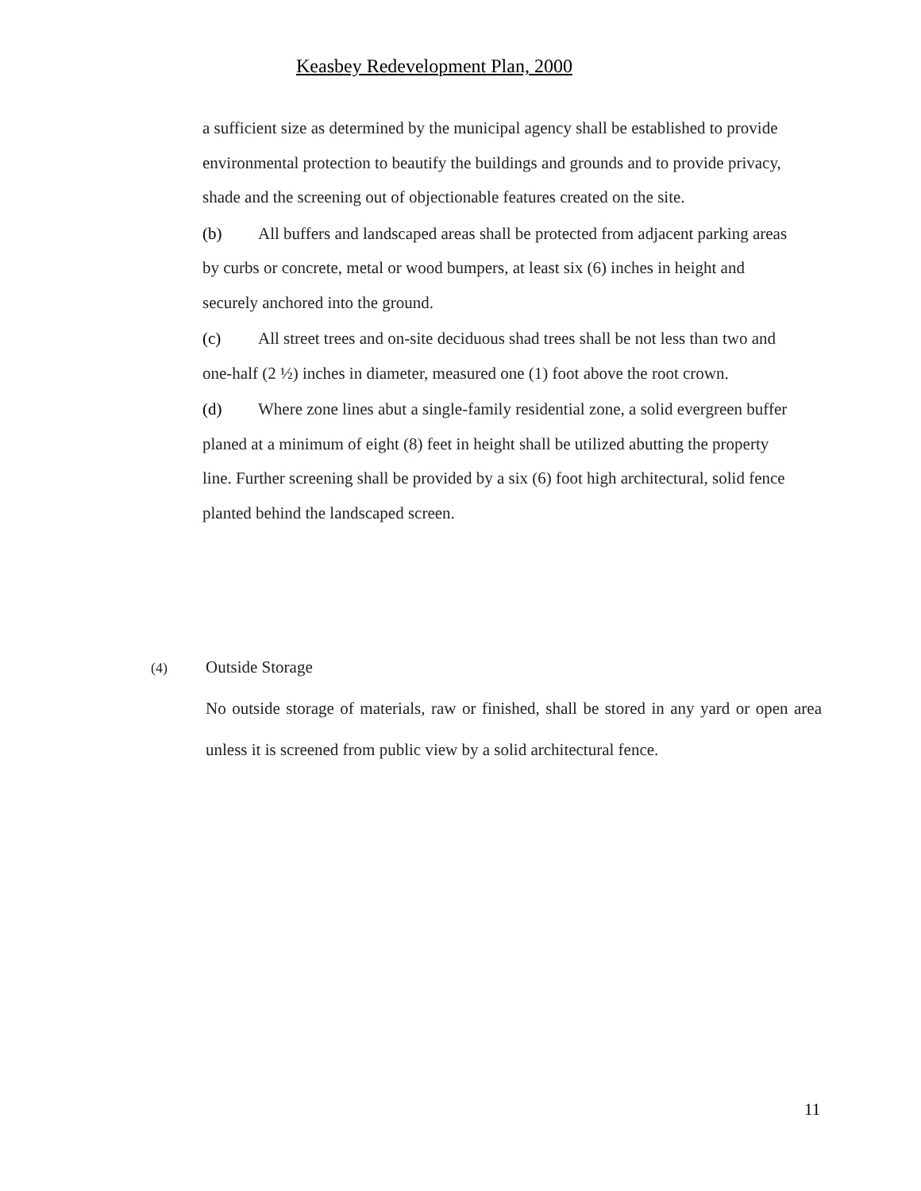Keasbey Redevelopment Plan, 2000
a sufficient size as determined by the municipal agency shall be established to provide environmental protection to beautify the buildings and grounds and to provide privacy, shade and the screening out of objectionable features created on the site.
(b) All buffers and landscaped areas shall be protected from adjacent parking areas by curbs or concrete, metal or wood bumpers, at least six (6) inches in height and securely anchored into the ground.
(c) All street trees and on-site deciduous shad trees shall be not less than two and one-half (2 ½) inches in diameter, measured one (1) foot above the root crown.
(d) Where zone lines abut a single-family residential zone, a solid evergreen buffer planed at a minimum of eight (8) feet in height shall be utilized abutting the property line. Further screening shall be provided by a six (6) foot high architectural, solid fence planted behind the landscaped screen.
(4) Outside Storage
No outside storage of materials, raw or finished, shall be stored in any yard or open area unless it is screened from public view by a solid architectural fence.
11